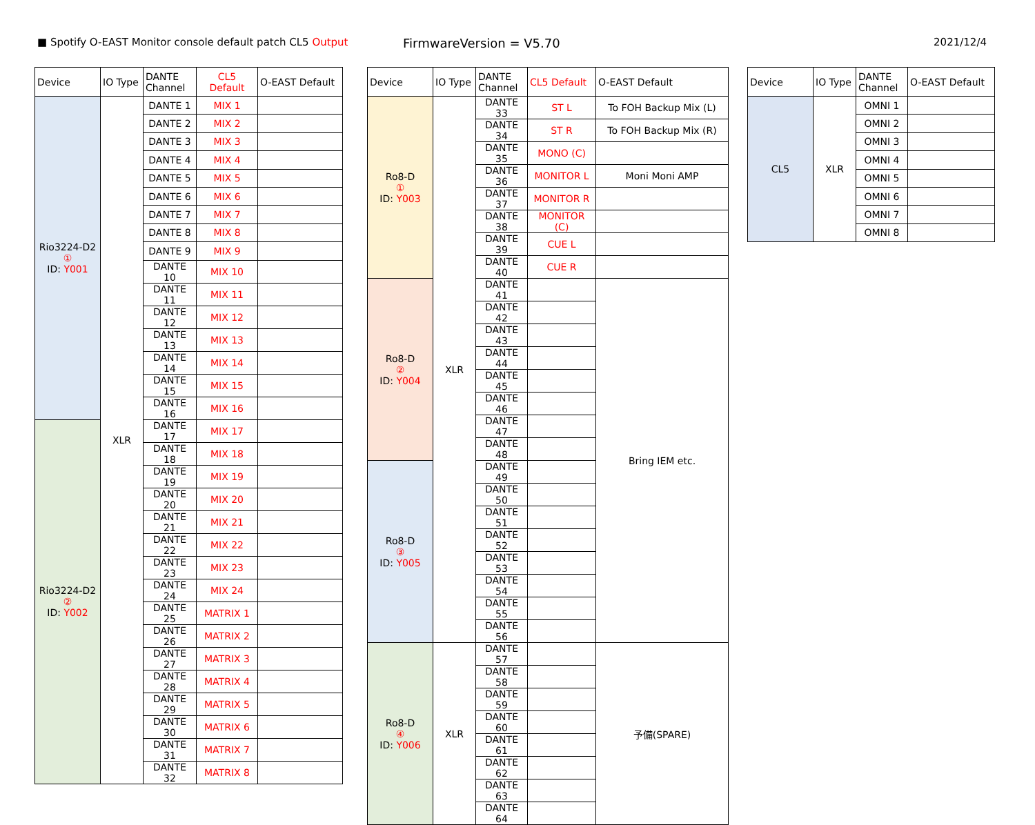■ Spotify O-EAST Monitor console default patch CL5 Output
FirmwareVersion = V5.70
2021/12/4
| Device | IO Type | DANTE Channel | CL5 Default | O-EAST Default |
| --- | --- | --- | --- | --- |
| Rio3224-D2 ① ID: Y001 | XLR | DANTE 1 | MIX 1 | |
| | | DANTE 2 | MIX 2 | |
| | | DANTE 3 | MIX 3 | |
| | | DANTE 4 | MIX 4 | |
| | | DANTE 5 | MIX 5 | |
| | | DANTE 6 | MIX 6 | |
| | | DANTE 7 | MIX 7 | |
| | | DANTE 8 | MIX 8 | |
| | | DANTE 9 | MIX 9 | |
| | | DANTE 10 | MIX 10 | |
| | | DANTE 11 | MIX 11 | |
| | | DANTE 12 | MIX 12 | |
| | | DANTE 13 | MIX 13 | |
| | | DANTE 14 | MIX 14 | |
| | | DANTE 15 | MIX 15 | |
| | | DANTE 16 | MIX 16 | |
| Rio3224-D2 ② ID: Y002 | | DANTE 17 | MIX 17 | |
| | | DANTE 18 | MIX 18 | |
| | | DANTE 19 | MIX 19 | |
| | | DANTE 20 | MIX 20 | |
| | | DANTE 21 | MIX 21 | |
| | | DANTE 22 | MIX 22 | |
| | | DANTE 23 | MIX 23 | |
| | | DANTE 24 | MIX 24 | |
| | | DANTE 25 | MATRIX 1 | |
| | | DANTE 26 | MATRIX 2 | |
| | | DANTE 27 | MATRIX 3 | |
| | | DANTE 28 | MATRIX 4 | |
| | | DANTE 29 | MATRIX 5 | |
| | | DANTE 30 | MATRIX 6 | |
| | | DANTE 31 | MATRIX 7 | |
| | | DANTE 32 | MATRIX 8 | |
| Device | IO Type | DANTE Channel | CL5 Default | O-EAST Default |
| --- | --- | --- | --- | --- |
| Ro8-D ① ID: Y003 | XLR | DANTE 33 | ST L | To FOH Backup Mix (L) |
| | | DANTE 34 | ST R | To FOH Backup Mix (R) |
| | | DANTE 35 | MONO (C) | |
| | | DANTE 36 | MONITOR L | Moni Moni AMP |
| | | DANTE 37 | MONITOR R | |
| | | DANTE 38 | MONITOR (C) | |
| | | DANTE 39 | CUE L | |
| | | DANTE 40 | CUE R | |
| Ro8-D ② ID: Y004 | | DANTE 41 | | Bring IEM etc. |
| | | DANTE 42 | | |
| | | DANTE 43 | | |
| | | DANTE 44 | | |
| | | DANTE 45 | | |
| | | DANTE 46 | | |
| | | DANTE 47 | | |
| | | DANTE 48 | | |
| Ro8-D ③ ID: Y005 | | DANTE 49 | | |
| | | DANTE 50 | | |
| | | DANTE 51 | | |
| | | DANTE 52 | | |
| | | DANTE 53 | | |
| | | DANTE 54 | | |
| | | DANTE 55 | | |
| | | DANTE 56 | | |
| Ro8-D ④ ID: Y006 | XLR | DANTE 57 | | 予備(SPARE) |
| | | DANTE 58 | | |
| | | DANTE 59 | | |
| | | DANTE 60 | | |
| | | DANTE 61 | | |
| | | DANTE 62 | | |
| | | DANTE 63 | | |
| | | DANTE 64 | | |
| Device | IO Type | DANTE Channel | O-EAST Default |
| --- | --- | --- | --- |
| CL5 | XLR | OMNI 1 | |
| | | OMNI 2 | |
| | | OMNI 3 | |
| | | OMNI 4 | |
| | | OMNI 5 | |
| | | OMNI 6 | |
| | | OMNI 7 | |
| | | OMNI 8 | |